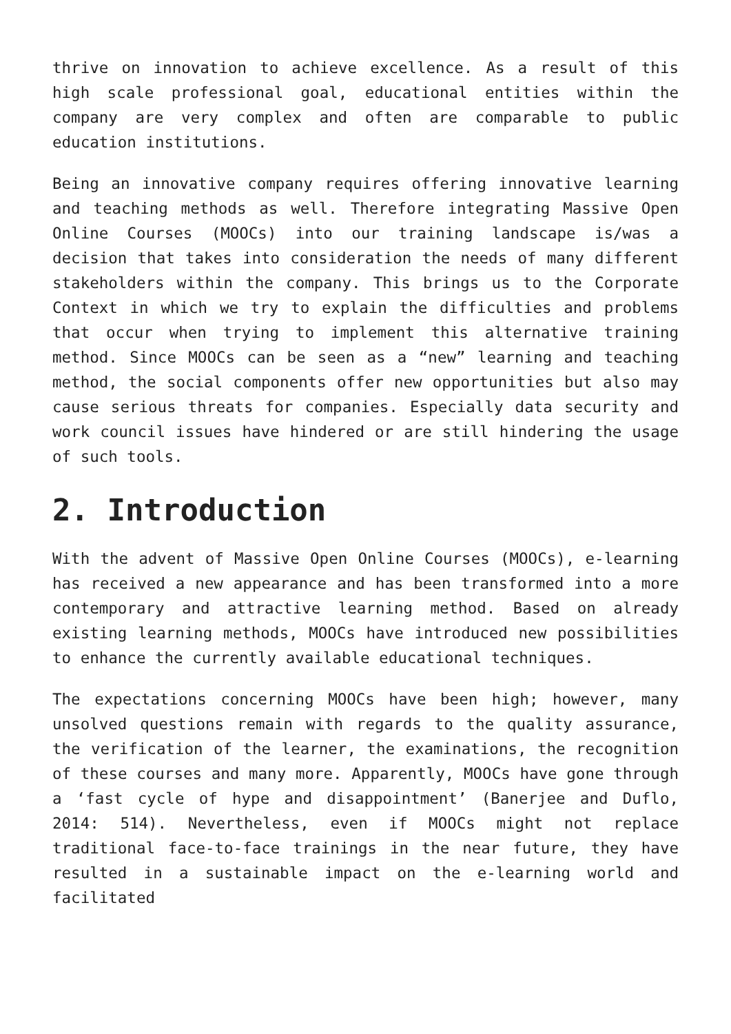thrive on innovation to achieve excellence. As a result of this high scale professional goal, educational entities within the company are very complex and often are comparable to public education institutions.
Being an innovative company requires offering innovative learning and teaching methods as well. Therefore integrating Massive Open Online Courses (MOOCs) into our training landscape is/was a decision that takes into consideration the needs of many different stakeholders within the company. This brings us to the Corporate Context in which we try to explain the difficulties and problems that occur when trying to implement this alternative training method. Since MOOCs can be seen as a “new” learning and teaching method, the social components offer new opportunities but also may cause serious threats for companies. Especially data security and work council issues have hindered or are still hindering the usage of such tools.
2. Introduction
With the advent of Massive Open Online Courses (MOOCs), e-learning has received a new appearance and has been transformed into a more contemporary and attractive learning method. Based on already existing learning methods, MOOCs have introduced new possibilities to enhance the currently available educational techniques.
The expectations concerning MOOCs have been high; however, many unsolved questions remain with regards to the quality assurance, the verification of the learner, the examinations, the recognition of these courses and many more. Apparently, MOOCs have gone through a ‘fast cycle of hype and disappointment’ (Banerjee and Duflo, 2014: 514). Nevertheless, even if MOOCs might not replace traditional face-to-face trainings in the near future, they have resulted in a sustainable impact on the e-learning world and facilitated